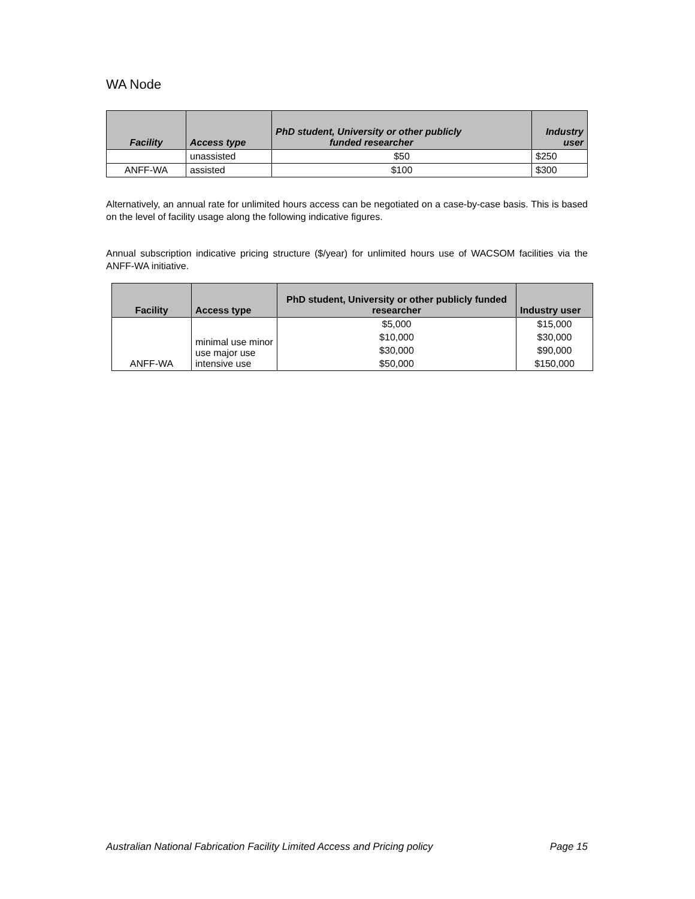WA Node
| Facility | Access type | PhD student, University or other publicly funded researcher | Industry user |
| --- | --- | --- | --- |
| | unassisted | $50 | $250 |
| ANFF-WA | assisted | $100 | $300 |
Alternatively, an annual rate for unlimited hours access can be negotiated on a case-by-case basis. This is based on the level of facility usage along the following indicative figures.
Annual subscription indicative pricing structure ($/year) for unlimited hours use of WACSOM facilities via the ANFF-WA initiative.
| Facility | Access type | PhD student, University or other publicly funded researcher | Industry user |
| --- | --- | --- | --- |
| ANFF-WA | minimal use minor use major use intensive use | $5,000 | $15,000 |
| | | $10,000 | $30,000 |
| | | $30,000 | $90,000 |
| | | $50,000 | $150,000 |
Australian National Fabrication Facility Limited Access and Pricing policy Page 15